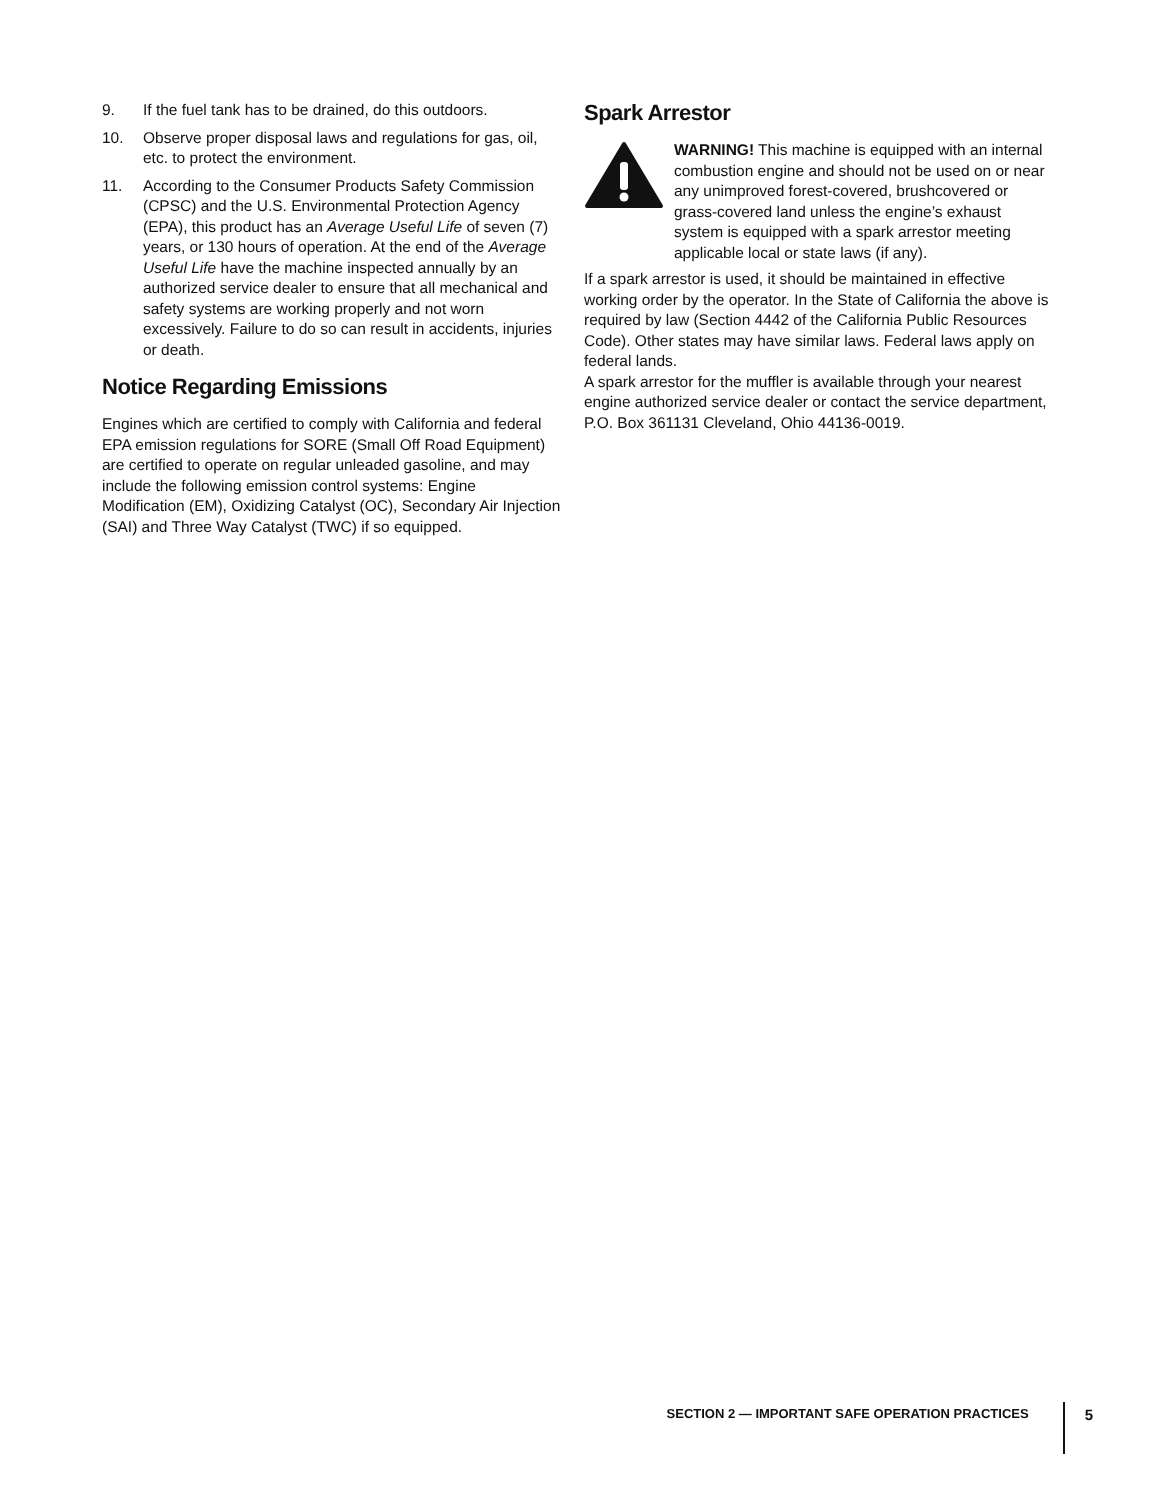9. If the fuel tank has to be drained, do this outdoors.
10. Observe proper disposal laws and regulations for gas, oil, etc. to protect the environment.
11. According to the Consumer Products Safety Commission (CPSC) and the U.S. Environmental Protection Agency (EPA), this product has an Average Useful Life of seven (7) years, or 130 hours of operation. At the end of the Average Useful Life have the machine inspected annually by an authorized service dealer to ensure that all mechanical and safety systems are working properly and not worn excessively. Failure to do so can result in accidents, injuries or death.
Notice Regarding Emissions
Engines which are certified to comply with California and federal EPA emission regulations for SORE (Small Off Road Equipment) are certified to operate on regular unleaded gasoline, and may include the following emission control systems: Engine Modification (EM), Oxidizing Catalyst (OC), Secondary Air Injection (SAI) and Three Way Catalyst (TWC) if so equipped.
Spark Arrestor
WARNING! This machine is equipped with an internal combustion engine and should not be used on or near any unimproved forest-covered, brushcovered or grass-covered land unless the engine’s exhaust system is equipped with a spark arrestor meeting applicable local or state laws (if any).
If a spark arrestor is used, it should be maintained in effective working order by the operator. In the State of California the above is required by law (Section 4442 of the California Public Resources Code). Other states may have similar laws. Federal laws apply on federal lands.
A spark arrestor for the muffler is available through your nearest engine authorized service dealer or contact the service department, P.O. Box 361131 Cleveland, Ohio 44136-0019.
SECTION 2 — IMPORTANT SAFE OPERATION PRACTICES 5